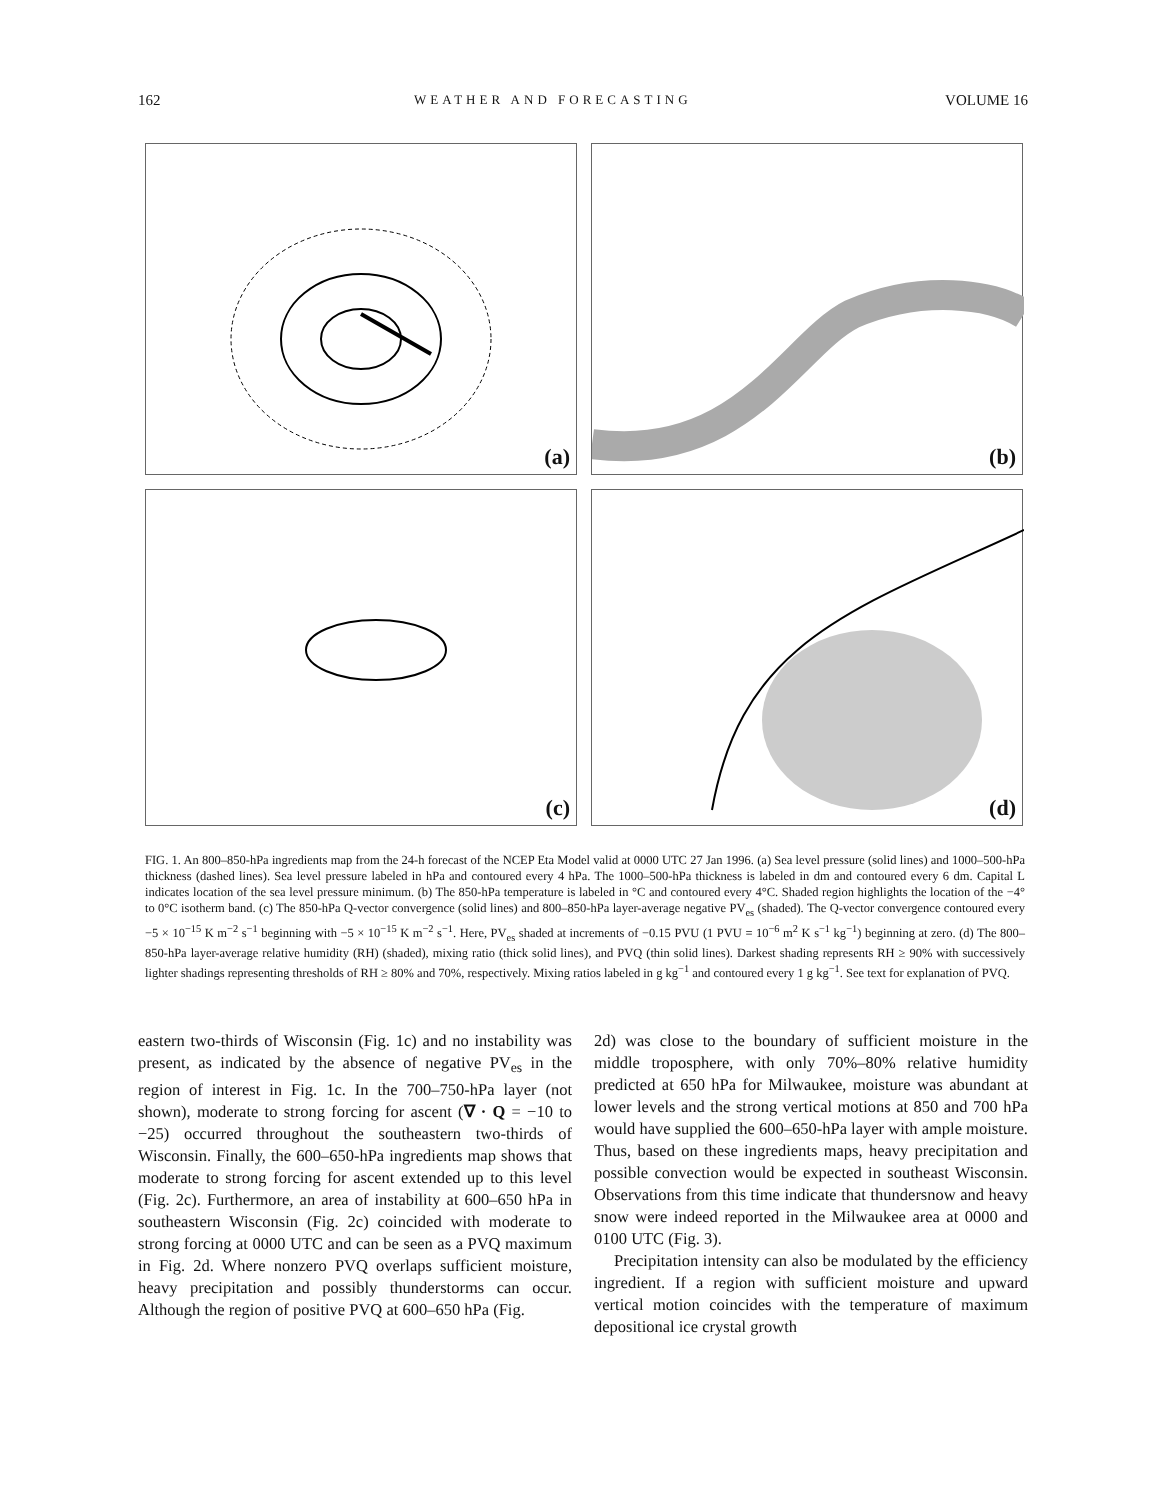162 WEATHER AND FORECASTING VOLUME 16
(a)
(b)
(c)
(d)
FIG. 1. An 800–850-hPa ingredients map from the 24-h forecast of the NCEP Eta Model valid at 0000 UTC 27 Jan 1996. (a) Sea level pressure (solid lines) and 1000–500-hPa thickness (dashed lines). Sea level pressure labeled in hPa and contoured every 4 hPa. The 1000–500-hPa thickness is labeled in dm and contoured every 6 dm. Capital L indicates location of the sea level pressure minimum. (b) The 850-hPa temperature is labeled in °C and contoured every 4°C. Shaded region highlights the location of the −4° to 0°C isotherm band. (c) The 850-hPa Q-vector convergence (solid lines) and 800–850-hPa layer-average negative PV<sub>es</sub> (shaded). The Q-vector convergence contoured every −5 × 10<sup>−15</sup> K m<sup>−2</sup> s<sup>−1</sup> beginning with −5 × 10<sup>−15</sup> K m<sup>−2</sup> s<sup>−1</sup>. Here, PV<sub>es</sub> shaded at increments of −0.15 PVU (1 PVU = 10<sup>−6</sup> m<sup>2</sup> K s<sup>−1</sup> kg<sup>−1</sup>) beginning at zero. (d) The 800–850-hPa layer-average relative humidity (RH) (shaded), mixing ratio (thick solid lines), and PVQ (thin solid lines). Darkest shading represents RH ≥ 90% with successively lighter shadings representing thresholds of RH ≥ 80% and 70%, respectively. Mixing ratios labeled in g kg<sup>−1</sup> and contoured every 1 g kg<sup>−1</sup>. See text for explanation of PVQ.
eastern two-thirds of Wisconsin (Fig. 1c) and no instability was present, as indicated by the absence of negative PV<sub>es</sub> in the region of interest in Fig. 1c. In the 700–750-hPa layer (not shown), moderate to strong forcing for ascent (∇ · Q = −10 to −25) occurred throughout the southeastern two-thirds of Wisconsin. Finally, the 600–650-hPa ingredients map shows that moderate to strong forcing for ascent extended up to this level (Fig. 2c). Furthermore, an area of instability at 600–650 hPa in southeastern Wisconsin (Fig. 2c) coincided with moderate to strong forcing at 0000 UTC and can be seen as a PVQ maximum in Fig. 2d. Where nonzero PVQ overlaps sufficient moisture, heavy precipitation and possibly thunderstorms can occur. Although the region of positive PVQ at 600–650 hPa (Fig.
2d) was close to the boundary of sufficient moisture in the middle troposphere, with only 70%–80% relative humidity predicted at 650 hPa for Milwaukee, moisture was abundant at lower levels and the strong vertical motions at 850 and 700 hPa would have supplied the 600–650-hPa layer with ample moisture. Thus, based on these ingredients maps, heavy precipitation and possible convection would be expected in southeast Wisconsin. Observations from this time indicate that thundersnow and heavy snow were indeed reported in the Milwaukee area at 0000 and 0100 UTC (Fig. 3).
Precipitation intensity can also be modulated by the efficiency ingredient. If a region with sufficient moisture and upward vertical motion coincides with the temperature of maximum depositional ice crystal growth